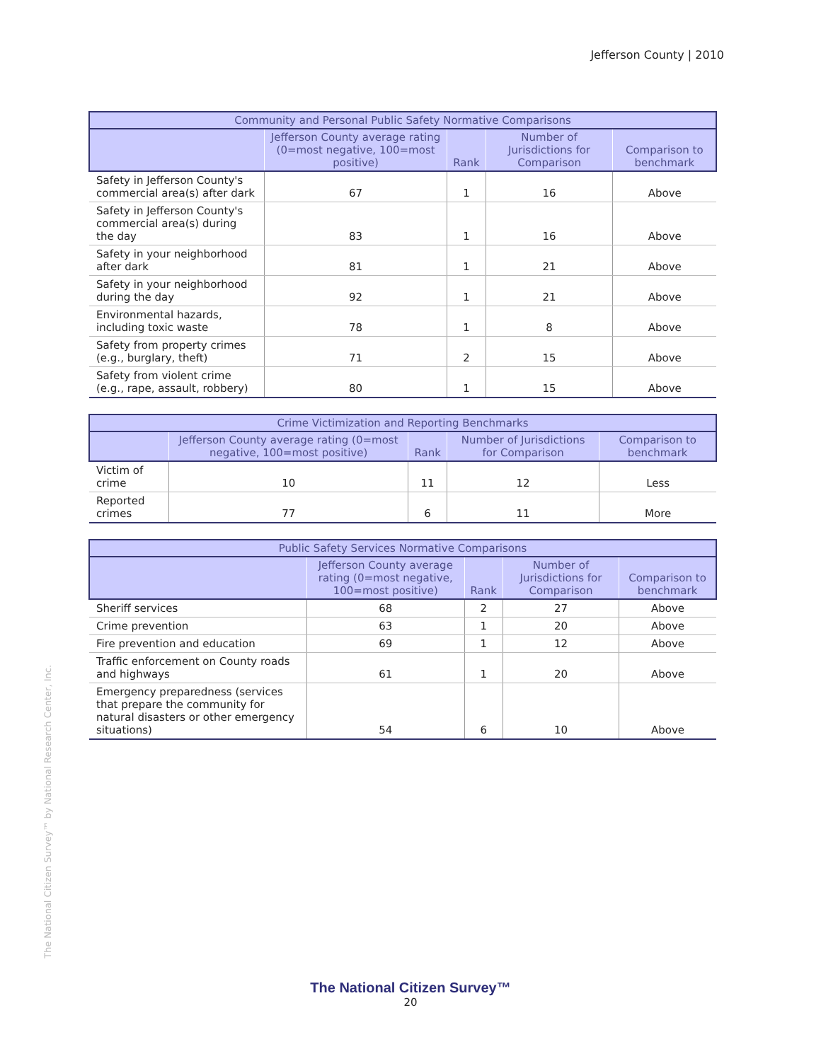Jefferson County | 2010
| Community and Personal Public Safety Normative Comparisons | | | | |
| --- | --- | --- | --- | --- |
| | Jefferson County average rating (0=most negative, 100=most positive) | Rank | Number of Jurisdictions for Comparison | Comparison to benchmark |
| Safety in Jefferson County's commercial area(s) after dark | 67 | 1 | 16 | Above |
| Safety in Jefferson County's commercial area(s) during the day | 83 | 1 | 16 | Above |
| Safety in your neighborhood after dark | 81 | 1 | 21 | Above |
| Safety in your neighborhood during the day | 92 | 1 | 21 | Above |
| Environmental hazards, including toxic waste | 78 | 1 | 8 | Above |
| Safety from property crimes (e.g., burglary, theft) | 71 | 2 | 15 | Above |
| Safety from violent crime (e.g., rape, assault, robbery) | 80 | 1 | 15 | Above |
| Crime Victimization and Reporting Benchmarks | | | | |
| --- | --- | --- | --- | --- |
| | Jefferson County average rating (0=most negative, 100=most positive) | Rank | Number of Jurisdictions for Comparison | Comparison to benchmark |
| Victim of crime | 10 | 11 | 12 | Less |
| Reported crimes | 77 | 6 | 11 | More |
| Public Safety Services Normative Comparisons | | | | |
| --- | --- | --- | --- | --- |
| | Jefferson County average rating (0=most negative, 100=most positive) | Rank | Number of Jurisdictions for Comparison | Comparison to benchmark |
| Sheriff services | 68 | 2 | 27 | Above |
| Crime prevention | 63 | 1 | 20 | Above |
| Fire prevention and education | 69 | 1 | 12 | Above |
| Traffic enforcement on County roads and highways | 61 | 1 | 20 | Above |
| Emergency preparedness (services that prepare the community for natural disasters or other emergency situations) | 54 | 6 | 10 | Above |
The National Citizen Survey™ by National Research Center, Inc.
The National Citizen Survey™
20